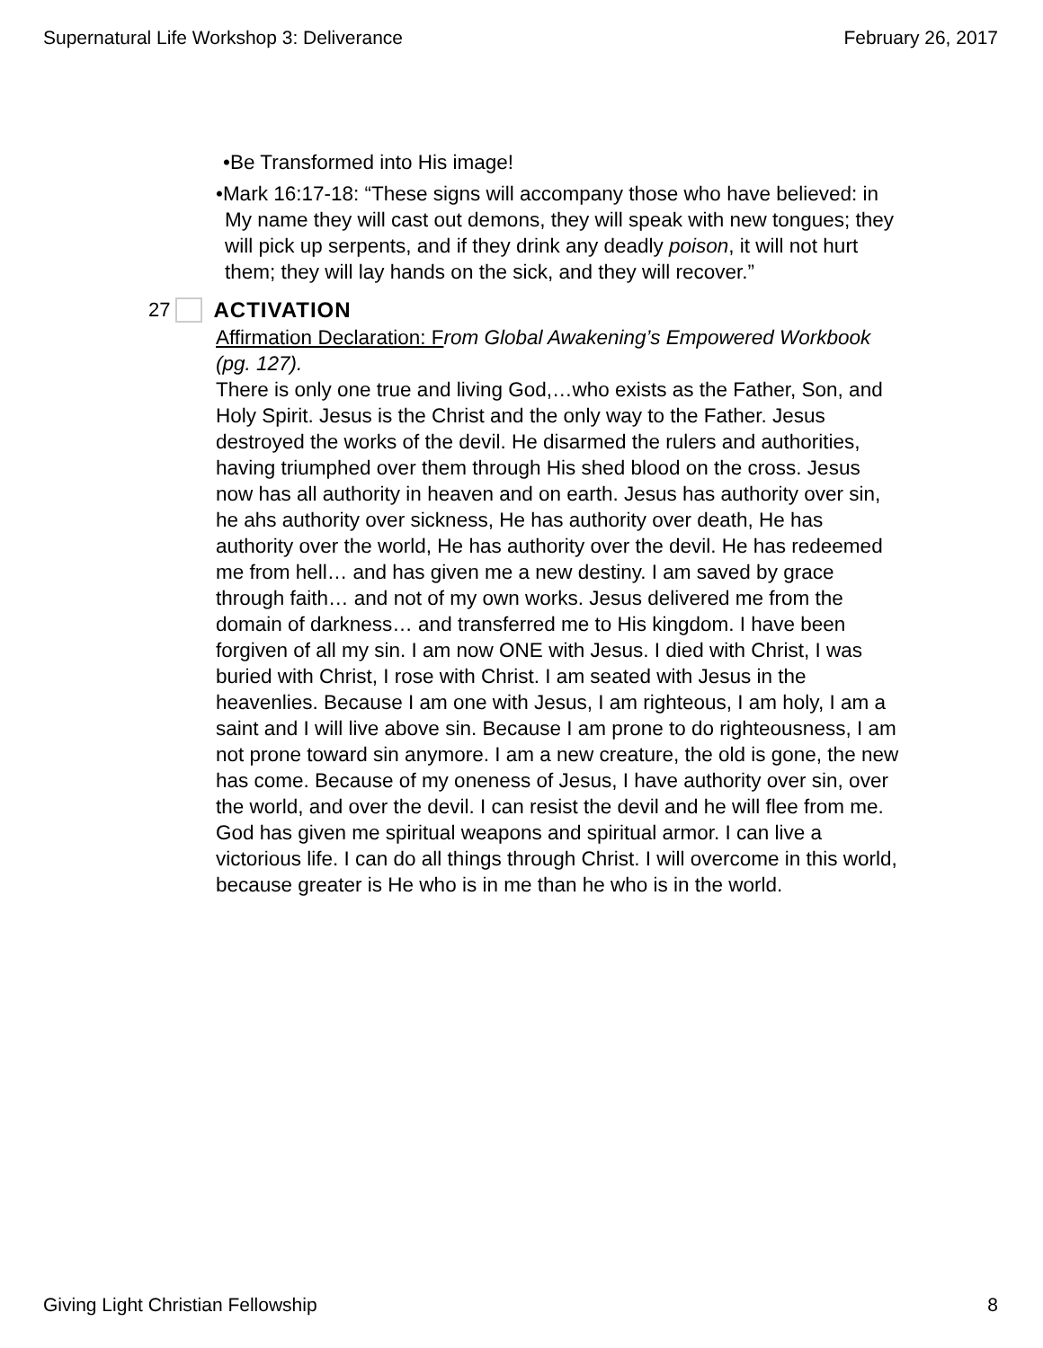Supernatural Life Workshop 3: Deliverance February 26, 2017
•Be Transformed into His image!
•Mark 16:17-18: “These signs will accompany those who have believed: in My name they will cast out demons, they will speak with new tongues; they will pick up serpents, and if they drink any deadly poison, it will not hurt them; they will lay hands on the sick, and they will recover.”
27 ACTIVATION
Affirmation Declaration: F rom Global Awakening’s Empowered Workbook (pg. 127).
There is only one true and living God,…who exists as the Father, Son, and Holy Spirit. Jesus is the Christ and the only way to the Father. Jesus destroyed the works of the devil. He disarmed the rulers and authorities, having triumphed over them through His shed blood on the cross. Jesus now has all authority in heaven and on earth. Jesus has authority over sin, he ahs authority over sickness, He has authority over death, He has authority over the world, He has authority over the devil. He has redeemed me from hell… and has given me a new destiny. I am saved by grace through faith… and not of my own works. Jesus delivered me from the domain of darkness… and transferred me to His kingdom. I have been forgiven of all my sin. I am now ONE with Jesus. I died with Christ, I was buried with Christ, I rose with Christ. I am seated with Jesus in the heavenlies. Because I am one with Jesus, I am righteous, I am holy, I am a saint and I will live above sin. Because I am prone to do righteousness, I am not prone toward sin anymore. I am a new creature, the old is gone, the new has come. Because of my oneness of Jesus, I have authority over sin, over the world, and over the devil. I can resist the devil and he will flee from me. God has given me spiritual weapons and spiritual armor. I can live a victorious life. I can do all things through Christ. I will overcome in this world, because greater is He who is in me than he who is in the world.
Giving Light Christian Fellowship 8